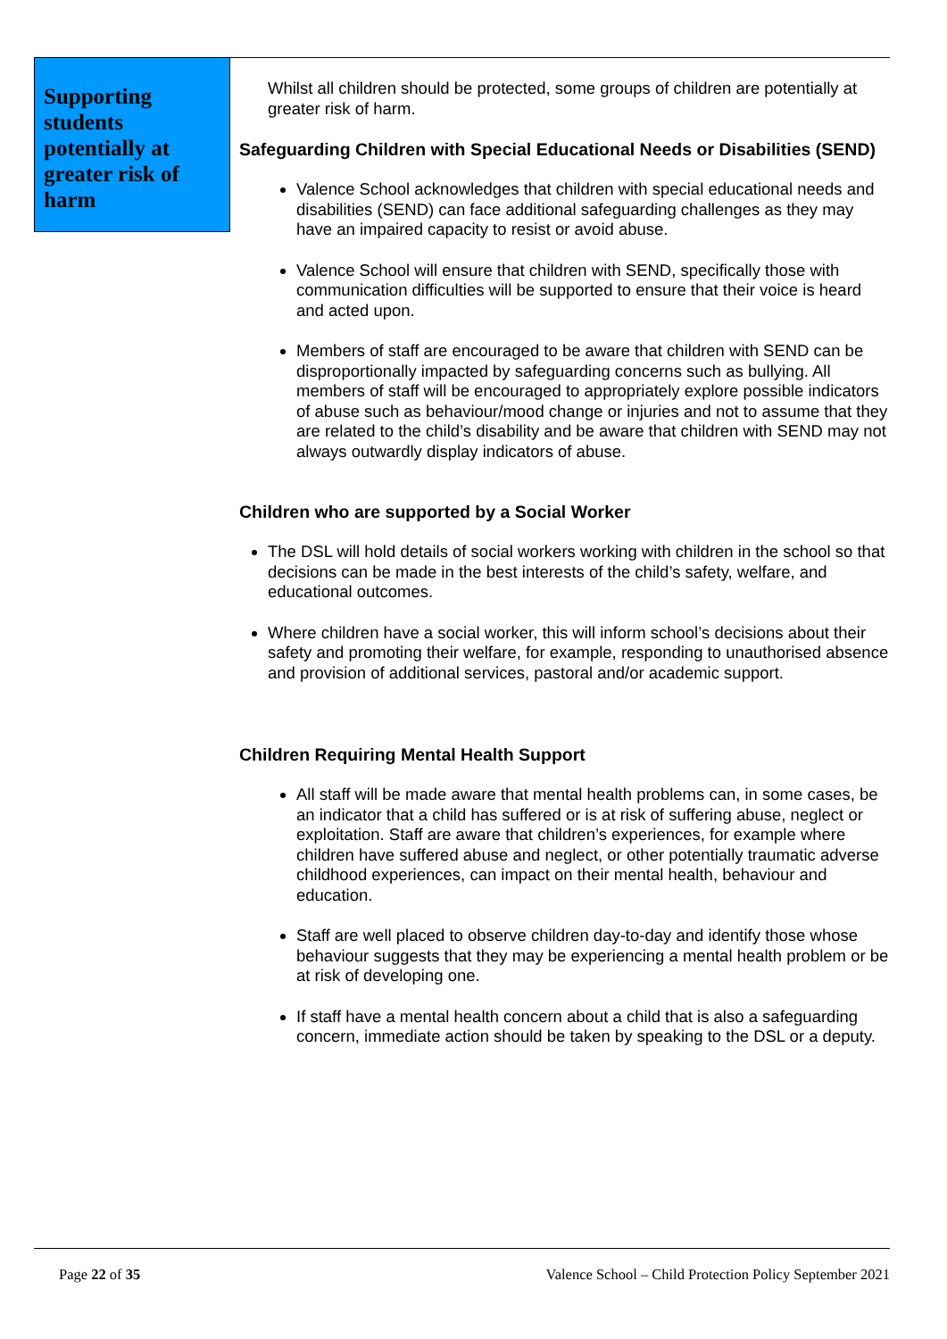Supporting students potentially at greater risk of harm
Whilst all children should be protected, some groups of children are potentially at greater risk of harm.
Safeguarding Children with Special Educational Needs or Disabilities (SEND)
Valence School acknowledges that children with special educational needs and disabilities (SEND) can face additional safeguarding challenges as they may have an impaired capacity to resist or avoid abuse.
Valence School will ensure that children with SEND, specifically those with communication difficulties will be supported to ensure that their voice is heard and acted upon.
Members of staff are encouraged to be aware that children with SEND can be disproportionally impacted by safeguarding concerns such as bullying. All members of staff will be encouraged to appropriately explore possible indicators of abuse such as behaviour/mood change or injuries and not to assume that they are related to the child’s disability and be aware that children with SEND may not always outwardly display indicators of abuse.
Children who are supported by a Social Worker
The DSL will hold details of social workers working with children in the school so that decisions can be made in the best interests of the child’s safety, welfare, and educational outcomes.
Where children have a social worker, this will inform school’s decisions about their safety and promoting their welfare, for example, responding to unauthorised absence and provision of additional services, pastoral and/or academic support.
Children Requiring Mental Health Support
All staff will be made aware that mental health problems can, in some cases, be an indicator that a child has suffered or is at risk of suffering abuse, neglect or exploitation. Staff are aware that children’s experiences, for example where children have suffered abuse and neglect, or other potentially traumatic adverse childhood experiences, can impact on their mental health, behaviour and education.
Staff are well placed to observe children day-to-day and identify those whose behaviour suggests that they may be experiencing a mental health problem or be at risk of developing one.
If staff have a mental health concern about a child that is also a safeguarding concern, immediate action should be taken by speaking to the DSL or a deputy.
Page 22 of 35 Valence School – Child Protection Policy September 2021